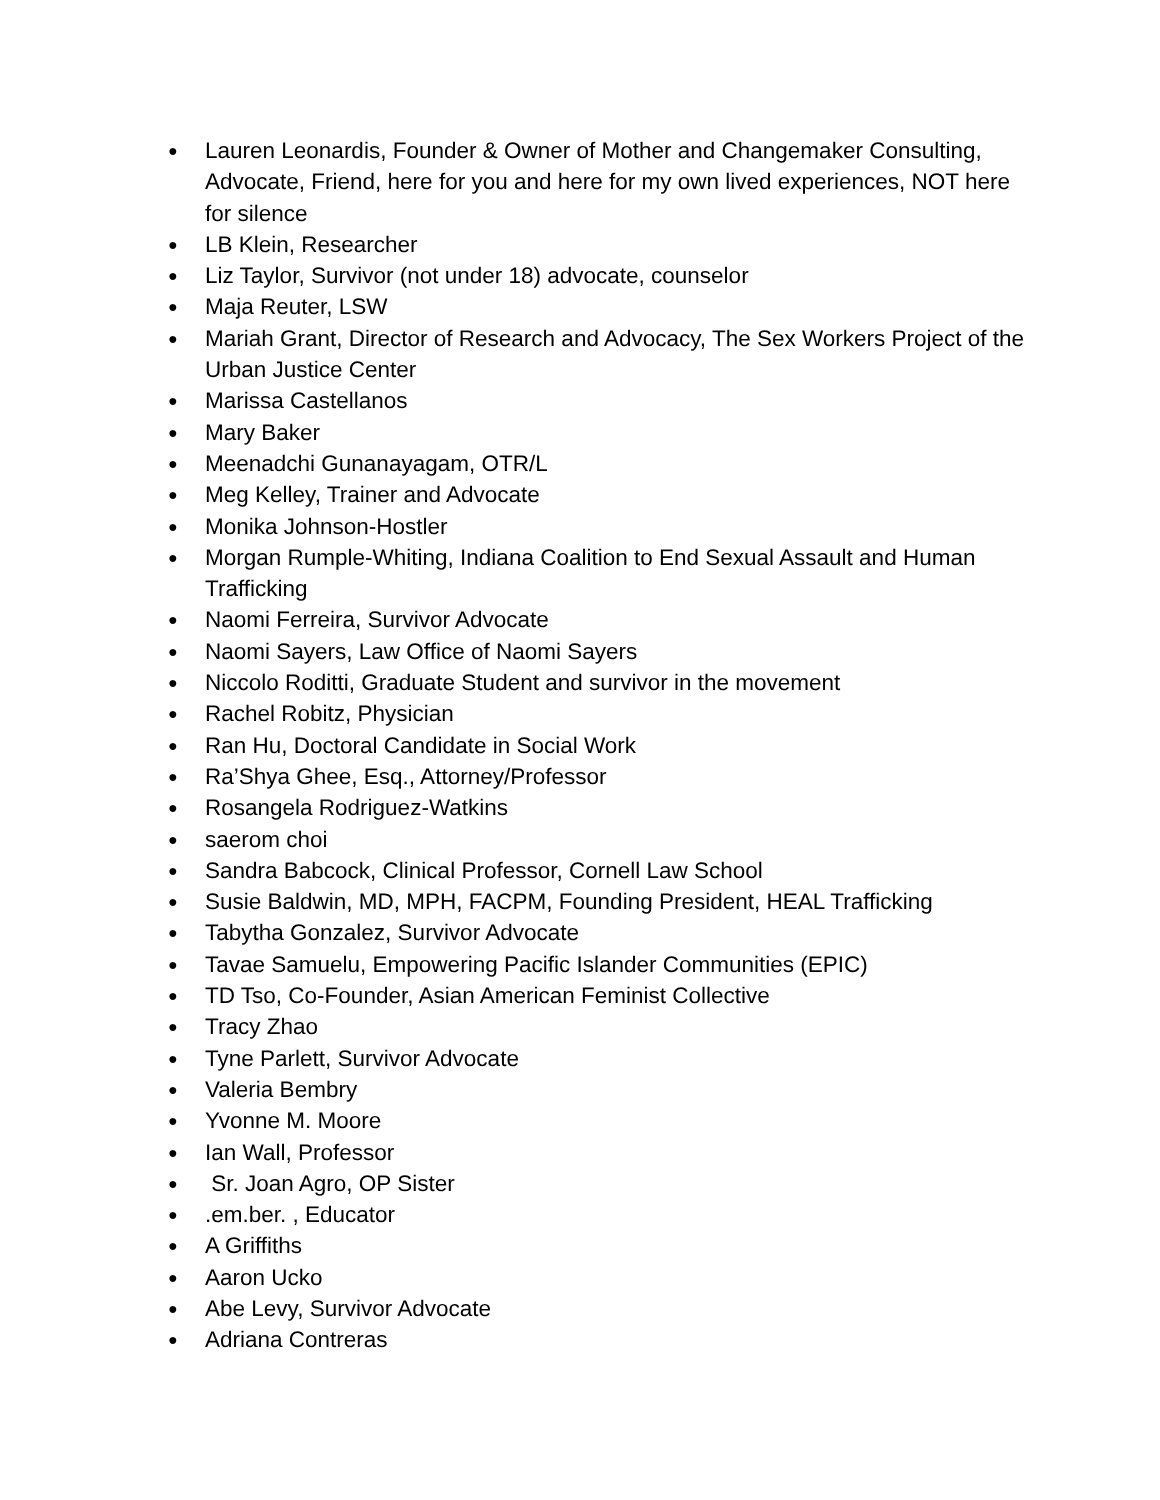● Lauren Leonardis, Founder & Owner of Mother and Changemaker Consulting, Advocate, Friend, here for you and here for my own lived experiences, NOT here for silence
● LB Klein, Researcher
● Liz Taylor, Survivor (not under 18) advocate, counselor
● Maja Reuter, LSW
● Mariah Grant, Director of Research and Advocacy, The Sex Workers Project of the Urban Justice Center
● Marissa Castellanos
● Mary Baker
● Meenadchi Gunanayagam, OTR/L
● Meg Kelley, Trainer and Advocate
● Monika Johnson-Hostler
● Morgan Rumple-Whiting, Indiana Coalition to End Sexual Assault and Human Trafficking
● Naomi Ferreira, Survivor Advocate
● Naomi Sayers, Law Office of Naomi Sayers
● Niccolo Roditti, Graduate Student and survivor in the movement
● Rachel Robitz, Physician
● Ran Hu, Doctoral Candidate in Social Work
● Ra’Shya Ghee, Esq., Attorney/Professor
● Rosangela Rodriguez-Watkins
● saerom choi
● Sandra Babcock, Clinical Professor, Cornell Law School
● Susie Baldwin, MD, MPH, FACPM, Founding President, HEAL Trafficking
● Tabytha Gonzalez, Survivor Advocate
● Tavae Samuelu, Empowering Pacific Islander Communities (EPIC)
● TD Tso, Co-Founder, Asian American Feminist Collective
● Tracy Zhao
● Tyne Parlett, Survivor Advocate
● Valeria Bembry
● Yvonne M. Moore
● Ian Wall, Professor
● Sr. Joan Agro, OP Sister
●.em.ber. , Educator
● A Griffiths
● Aaron Ucko
● Abe Levy, Survivor Advocate
● Adriana Contreras